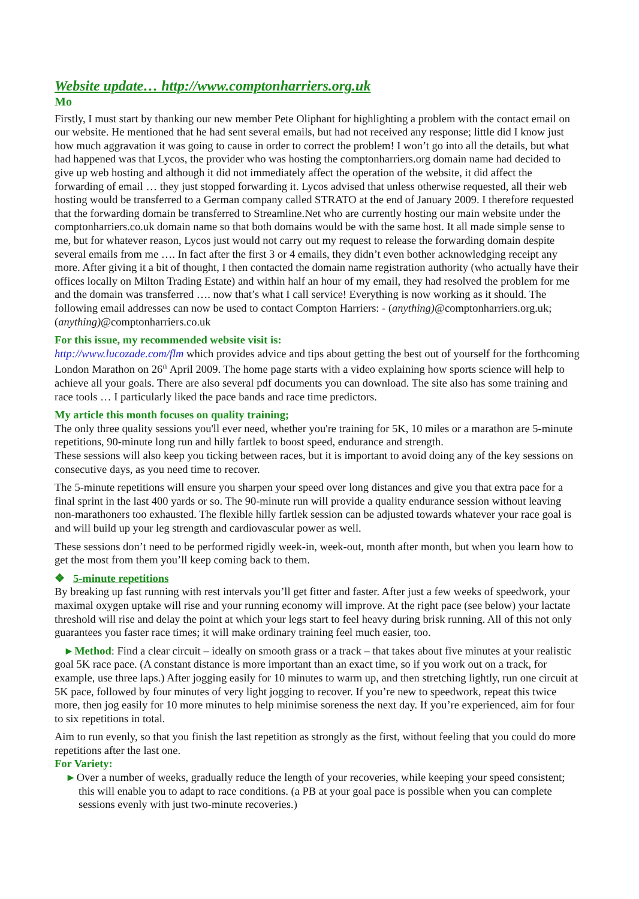Website update… http://www.comptonharriers.org.uk
Mo
Firstly, I must start by thanking our new member Pete Oliphant for highlighting a problem with the contact email on our website. He mentioned that he had sent several emails, but had not received any response; little did I know just how much aggravation it was going to cause in order to correct the problem! I won’t go into all the details, but what had happened was that Lycos, the provider who was hosting the comptonharriers.org domain name had decided to give up web hosting and although it did not immediately affect the operation of the website, it did affect the forwarding of email … they just stopped forwarding it. Lycos advised that unless otherwise requested, all their web hosting would be transferred to a German company called STRATO at the end of January 2009. I therefore requested that the forwarding domain be transferred to Streamline.Net who are currently hosting our main website under the comptonharriers.co.uk domain name so that both domains would be with the same host. It all made simple sense to me, but for whatever reason, Lycos just would not carry out my request to release the forwarding domain despite several emails from me …. In fact after the first 3 or 4 emails, they didn’t even bother acknowledging receipt any more. After giving it a bit of thought, I then contacted the domain name registration authority (who actually have their offices locally on Milton Trading Estate) and within half an hour of my email, they had resolved the problem for me and the domain was transferred …. now that’s what I call service! Everything is now working as it should. The following email addresses can now be used to contact Compton Harriers: - (anything)@comptonharriers.org.uk; (anything)@comptonharriers.co.uk
For this issue, my recommended website visit is:
http://www.lucozade.com/flm which provides advice and tips about getting the best out of yourself for the forthcoming London Marathon on 26<sup>th</sup> April 2009. The home page starts with a video explaining how sports science will help to achieve all your goals. There are also several pdf documents you can download. The site also has some training and race tools … I particularly liked the pace bands and race time predictors.
My article this month focuses on quality training;
The only three quality sessions you'll ever need, whether you're training for 5K, 10 miles or a marathon are 5-minute repetitions, 90-minute long run and hilly fartlek to boost speed, endurance and strength.
These sessions will also keep you ticking between races, but it is important to avoid doing any of the key sessions on consecutive days, as you need time to recover.
The 5-minute repetitions will ensure you sharpen your speed over long distances and give you that extra pace for a final sprint in the last 400 yards or so. The 90-minute run will provide a quality endurance session without leaving non-marathoners too exhausted. The flexible hilly fartlek session can be adjusted towards whatever your race goal is and will build up your leg strength and cardiovascular power as well.
These sessions don’t need to be performed rigidly week-in, week-out, month after month, but when you learn how to get the most from them you’ll keep coming back to them.
❖ 5-minute repetitions
By breaking up fast running with rest intervals you’ll get fitter and faster. After just a few weeks of speedwork, your maximal oxygen uptake will rise and your running economy will improve. At the right pace (see below) your lactate threshold will rise and delay the point at which your legs start to feel heavy during brisk running. All of this not only guarantees you faster race times; it will make ordinary training feel much easier, too.
▸ Method: Find a clear circuit – ideally on smooth grass or a track – that takes about five minutes at your realistic goal 5K race pace. (A constant distance is more important than an exact time, so if you work out on a track, for example, use three laps.) After jogging easily for 10 minutes to warm up, and then stretching lightly, run one circuit at 5K pace, followed by four minutes of very light jogging to recover. If you’re new to speedwork, repeat this twice more, then jog easily for 10 more minutes to help minimise soreness the next day. If you’re experienced, aim for four to six repetitions in total.
Aim to run evenly, so that you finish the last repetition as strongly as the first, without feeling that you could do more repetitions after the last one.
For Variety:
▸ Over a number of weeks, gradually reduce the length of your recoveries, while keeping your speed consistent; this will enable you to adapt to race conditions. (a PB at your goal pace is possible when you can complete sessions evenly with just two-minute recoveries.)